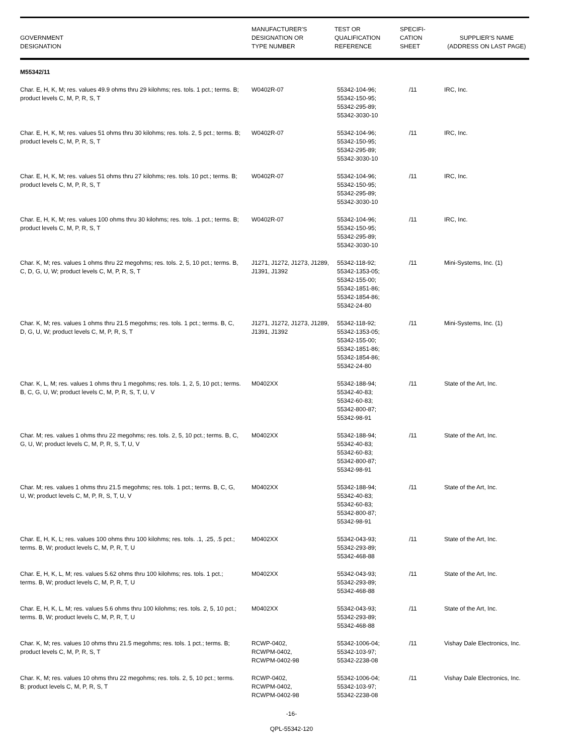| GOVERNMENT DESIGNATION | MANUFACTURER'S DESIGNATION OR TYPE NUMBER | TEST OR QUALIFICATION REFERENCE | SPECIFI- CATION SHEET | SUPPLIER'S NAME (ADDRESS ON LAST PAGE) |
| --- | --- | --- | --- | --- |
| M55342/11 | | | | |
| Char. E, H, K, M; res. values 49.9 ohms thru 29 kilohms; res. tols. 1 pct.; terms. B; product levels C, M, P, R, S, T | W0402R-07 | 55342-104-96; 55342-150-95; 55342-295-89; 55342-3030-10 | /11 | IRC, Inc. |
| Char. E, H, K, M; res. values 51 ohms thru 30 kilohms; res. tols. 2, 5 pct.; terms. B; product levels C, M, P, R, S, T | W0402R-07 | 55342-104-96; 55342-150-95; 55342-295-89; 55342-3030-10 | /11 | IRC, Inc. |
| Char. E, H, K, M; res. values 51 ohms thru 27 kilohms; res. tols. 10 pct.; terms. B; product levels C, M, P, R, S, T | W0402R-07 | 55342-104-96; 55342-150-95; 55342-295-89; 55342-3030-10 | /11 | IRC, Inc. |
| Char. E, H, K, M; res. values 100 ohms thru 30 kilohms; res. tols. .1 pct.; terms. B; product levels C, M, P, R, S, T | W0402R-07 | 55342-104-96; 55342-150-95; 55342-295-89; 55342-3030-10 | /11 | IRC, Inc. |
| Char. K, M; res. values 1 ohms thru 22 megohms; res. tols. 2, 5, 10 pct.; terms. B, C, D, G, U, W; product levels C, M, P, R, S, T | J1271, J1272, J1273, J1289, J1391, J1392 | 55342-118-92; 55342-1353-05; 55342-155-00; 55342-1851-86; 55342-1854-86; 55342-24-80 | /11 | Mini-Systems, Inc. (1) |
| Char. K, M; res. values 1 ohms thru 21.5 megohms; res. tols. 1 pct.; terms. B, C, D, G, U, W; product levels C, M, P, R, S, T | J1271, J1272, J1273, J1289, J1391, J1392 | 55342-118-92; 55342-1353-05; 55342-155-00; 55342-1851-86; 55342-1854-86; 55342-24-80 | /11 | Mini-Systems, Inc. (1) |
| Char. K, L, M; res. values 1 ohms thru 1 megohms; res. tols. 1, 2, 5, 10 pct.; terms. B, C, G, U, W; product levels C, M, P, R, S, T, U, V | M0402XX | 55342-188-94; 55342-40-83; 55342-60-83; 55342-800-87; 55342-98-91 | /11 | State of the Art, Inc. |
| Char. M; res. values 1 ohms thru 22 megohms; res. tols. 2, 5, 10 pct.; terms. B, C, G, U, W; product levels C, M, P, R, S, T, U, V | M0402XX | 55342-188-94; 55342-40-83; 55342-60-83; 55342-800-87; 55342-98-91 | /11 | State of the Art, Inc. |
| Char. M; res. values 1 ohms thru 21.5 megohms; res. tols. 1 pct.; terms. B, C, G, U, W; product levels C, M, P, R, S, T, U, V | M0402XX | 55342-188-94; 55342-40-83; 55342-60-83; 55342-800-87; 55342-98-91 | /11 | State of the Art, Inc. |
| Char. E, H, K, L; res. values 100 ohms thru 100 kilohms; res. tols. .1, .25, .5 pct.; terms. B, W; product levels C, M, P, R, T, U | M0402XX | 55342-043-93; 55342-293-89; 55342-468-88 | /11 | State of the Art, Inc. |
| Char. E, H, K, L, M; res. values 5.62 ohms thru 100 kilohms; res. tols. 1 pct.; terms. B, W; product levels C, M, P, R, T, U | M0402XX | 55342-043-93; 55342-293-89; 55342-468-88 | /11 | State of the Art, Inc. |
| Char. E, H, K, L, M; res. values 5.6 ohms thru 100 kilohms; res. tols. 2, 5, 10 pct.; terms. B, W; product levels C, M, P, R, T, U | M0402XX | 55342-043-93; 55342-293-89; 55342-468-88 | /11 | State of the Art, Inc. |
| Char. K, M; res. values 10 ohms thru 21.5 megohms; res. tols. 1 pct.; terms. B; product levels C, M, P, R, S, T | RCWP-0402, RCWPM-0402, RCWPM-0402-98 | 55342-1006-04; 55342-103-97; 55342-2238-08 | /11 | Vishay Dale Electronics, Inc. |
| Char. K, M; res. values 10 ohms thru 22 megohms; res. tols. 2, 5, 10 pct.; terms. B; product levels C, M, P, R, S, T | RCWP-0402, RCWPM-0402, RCWPM-0402-98 | 55342-1006-04; 55342-103-97; 55342-2238-08 | /11 | Vishay Dale Electronics, Inc. |
-16-
QPL-55342-120